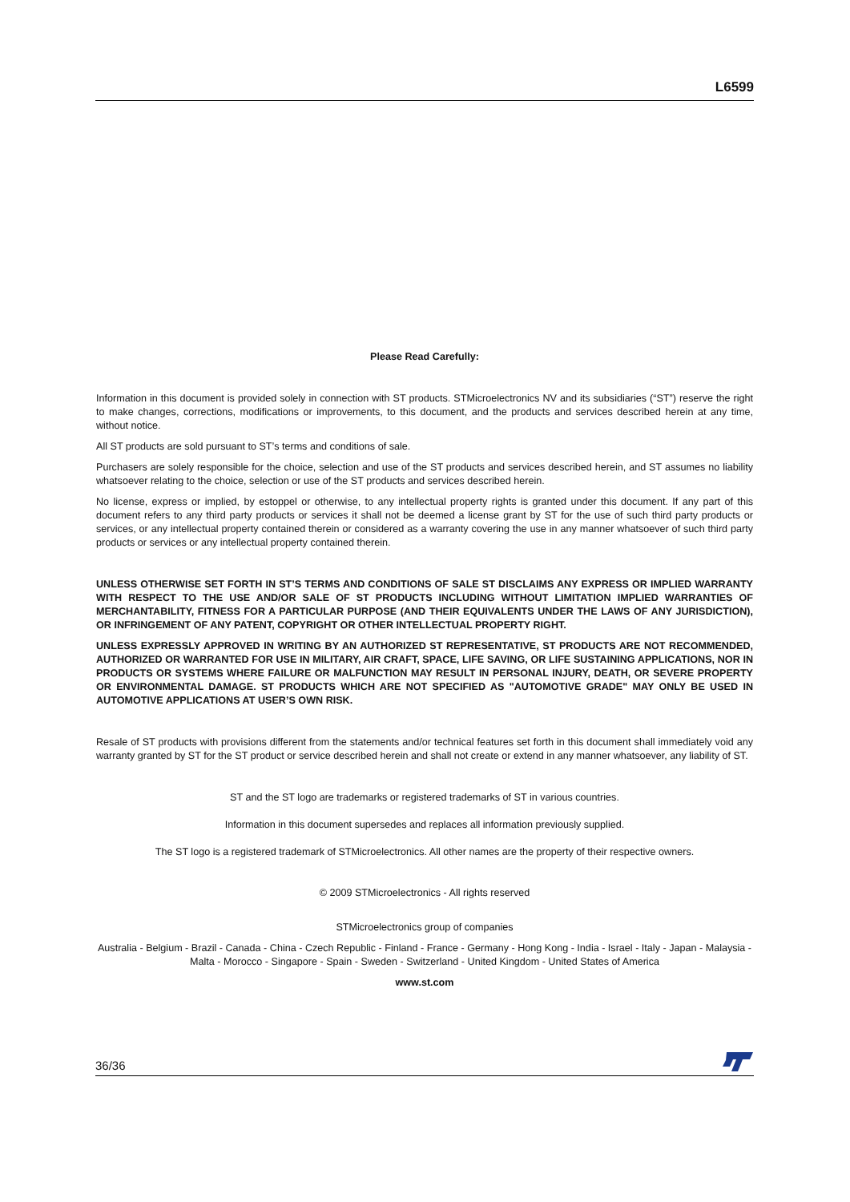L6599
Please Read Carefully:
Information in this document is provided solely in connection with ST products. STMicroelectronics NV and its subsidiaries (“ST”) reserve the right to make changes, corrections, modifications or improvements, to this document, and the products and services described herein at any time, without notice.
All ST products are sold pursuant to ST’s terms and conditions of sale.
Purchasers are solely responsible for the choice, selection and use of the ST products and services described herein, and ST assumes no liability whatsoever relating to the choice, selection or use of the ST products and services described herein.
No license, express or implied, by estoppel or otherwise, to any intellectual property rights is granted under this document. If any part of this document refers to any third party products or services it shall not be deemed a license grant by ST for the use of such third party products or services, or any intellectual property contained therein or considered as a warranty covering the use in any manner whatsoever of such third party products or services or any intellectual property contained therein.
UNLESS OTHERWISE SET FORTH IN ST’S TERMS AND CONDITIONS OF SALE ST DISCLAIMS ANY EXPRESS OR IMPLIED WARRANTY WITH RESPECT TO THE USE AND/OR SALE OF ST PRODUCTS INCLUDING WITHOUT LIMITATION IMPLIED WARRANTIES OF MERCHANTABILITY, FITNESS FOR A PARTICULAR PURPOSE (AND THEIR EQUIVALENTS UNDER THE LAWS OF ANY JURISDICTION), OR INFRINGEMENT OF ANY PATENT, COPYRIGHT OR OTHER INTELLECTUAL PROPERTY RIGHT.
UNLESS EXPRESSLY APPROVED IN WRITING BY AN AUTHORIZED ST REPRESENTATIVE, ST PRODUCTS ARE NOT RECOMMENDED, AUTHORIZED OR WARRANTED FOR USE IN MILITARY, AIR CRAFT, SPACE, LIFE SAVING, OR LIFE SUSTAINING APPLICATIONS, NOR IN PRODUCTS OR SYSTEMS WHERE FAILURE OR MALFUNCTION MAY RESULT IN PERSONAL INJURY, DEATH, OR SEVERE PROPERTY OR ENVIRONMENTAL DAMAGE. ST PRODUCTS WHICH ARE NOT SPECIFIED AS "AUTOMOTIVE GRADE" MAY ONLY BE USED IN AUTOMOTIVE APPLICATIONS AT USER’S OWN RISK.
Resale of ST products with provisions different from the statements and/or technical features set forth in this document shall immediately void any warranty granted by ST for the ST product or service described herein and shall not create or extend in any manner whatsoever, any liability of ST.
ST and the ST logo are trademarks or registered trademarks of ST in various countries.
Information in this document supersedes and replaces all information previously supplied.
The ST logo is a registered trademark of STMicroelectronics. All other names are the property of their respective owners.
© 2009 STMicroelectronics - All rights reserved
STMicroelectronics group of companies
Australia - Belgium - Brazil - Canada - China - Czech Republic - Finland - France - Germany - Hong Kong - India - Israel - Italy - Japan - Malaysia - Malta - Morocco - Singapore - Spain - Sweden - Switzerland - United Kingdom - United States of America
www.st.com
36/36